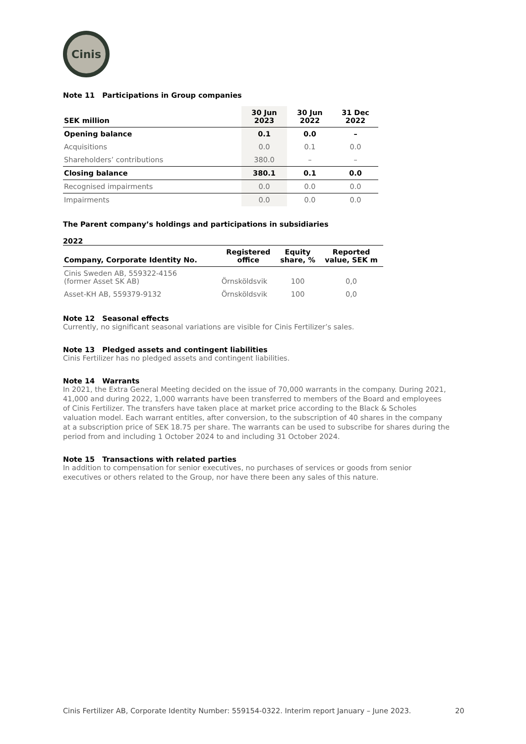Cinis
Note 11 Participations in Group companies
| SEK million | 30 Jun 2023 | 30 Jun 2022 | 31 Dec 2022 |
| --- | --- | --- | --- |
| Opening balance | 0.1 | 0.0 | – |
| Acquisitions | 0.0 | 0.1 | 0.0 |
| Shareholders’ contributions | 380.0 | – | – |
| Closing balance | 380.1 | 0.1 | 0.0 |
| Recognised impairments | 0.0 | 0.0 | 0.0 |
| Impairments | 0.0 | 0.0 | 0.0 |
The Parent company’s holdings and participations in subsidiaries
2022
| Company, Corporate Identity No. | Registered office | Equity share, % | Reported value, SEK m |
| --- | --- | --- | --- |
| Cinis Sweden AB, 559322-4156 (former Asset SK AB) | Örnsköldsvik | 100 | 0,0 |
| Asset-KH AB, 559379-9132 | Örnsköldsvik | 100 | 0,0 |
Note 12 Seasonal effects
Currently, no significant seasonal variations are visible for Cinis Fertilizer’s sales.
Note 13 Pledged assets and contingent liabilities
Cinis Fertilizer has no pledged assets and contingent liabilities.
Note 14 Warrants
In 2021, the Extra General Meeting decided on the issue of 70,000 warrants in the company. During 2021, 41,000 and during 2022, 1,000 warrants have been transferred to members of the Board and employees of Cinis Fertilizer. The transfers have taken place at market price according to the Black & Scholes valuation model. Each warrant entitles, after conversion, to the subscription of 40 shares in the company at a subscription price of SEK 18.75 per share. The warrants can be used to subscribe for shares during the period from and including 1 October 2024 to and including 31 October 2024.
Note 15 Transactions with related parties
In addition to compensation for senior executives, no purchases of services or goods from senior executives or others related to the Group, nor have there been any sales of this nature.
Cinis Fertilizer AB, Corporate Identity Number: 559154-0322. Interim report January – June 2023.
20